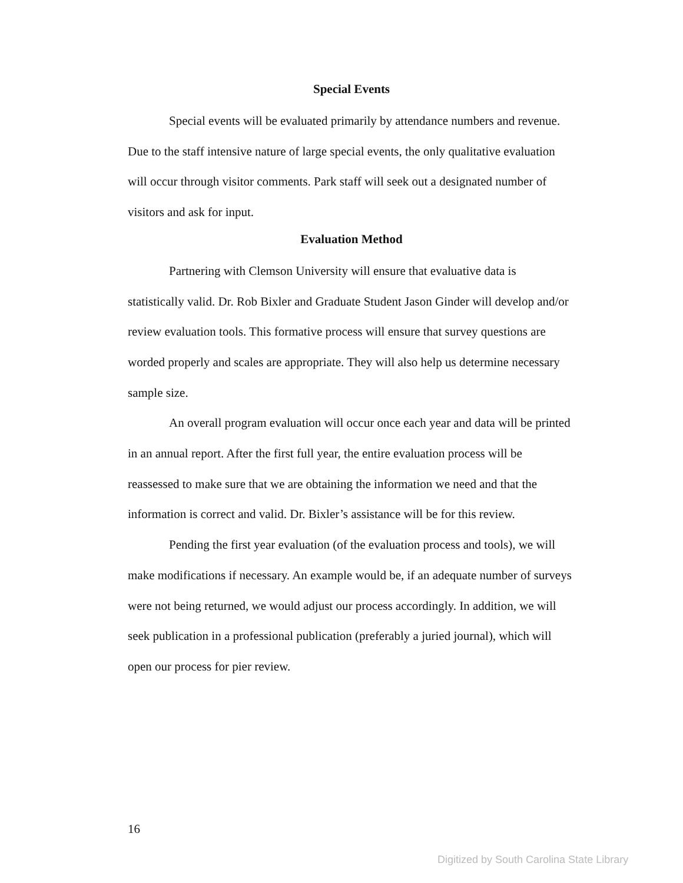Special Events
Special events will be evaluated primarily by attendance numbers and revenue. Due to the staff intensive nature of large special events, the only qualitative evaluation will occur through visitor comments. Park staff will seek out a designated number of visitors and ask for input.
Evaluation Method
Partnering with Clemson University will ensure that evaluative data is statistically valid. Dr. Rob Bixler and Graduate Student Jason Ginder will develop and/or review evaluation tools. This formative process will ensure that survey questions are worded properly and scales are appropriate. They will also help us determine necessary sample size.
An overall program evaluation will occur once each year and data will be printed in an annual report. After the first full year, the entire evaluation process will be reassessed to make sure that we are obtaining the information we need and that the information is correct and valid. Dr. Bixler’s assistance will be for this review.
Pending the first year evaluation (of the evaluation process and tools), we will make modifications if necessary. An example would be, if an adequate number of surveys were not being returned, we would adjust our process accordingly. In addition, we will seek publication in a professional publication (preferably a juried journal), which will open our process for pier review.
16
Digitized by South Carolina State Library